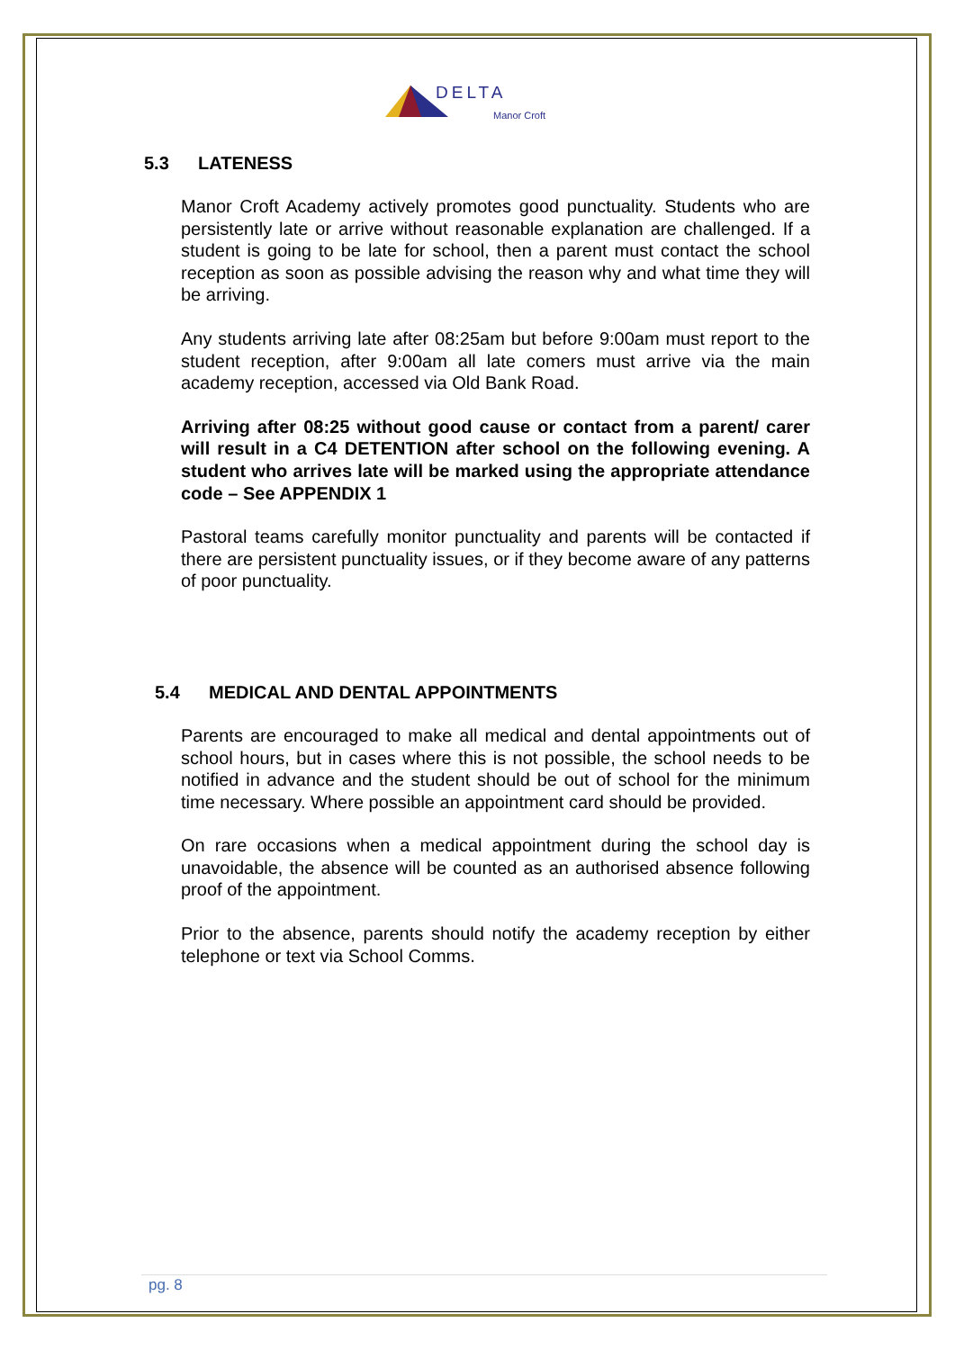DELTA
Manor Croft
5.3 LATENESS
Manor Croft Academy actively promotes good punctuality. Students who are persistently late or arrive without reasonable explanation are challenged. If a student is going to be late for school, then a parent must contact the school reception as soon as possible advising the reason why and what time they will be arriving.
Any students arriving late after 08:25am but before 9:00am must report to the student reception, after 9:00am all late comers must arrive via the main academy reception, accessed via Old Bank Road.
Arriving after 08:25 without good cause or contact from a parent/ carer will result in a C4 DETENTION after school on the following evening. A student who arrives late will be marked using the appropriate attendance code – See APPENDIX 1
Pastoral teams carefully monitor punctuality and parents will be contacted if there are persistent punctuality issues, or if they become aware of any patterns of poor punctuality.
5.4 MEDICAL AND DENTAL APPOINTMENTS
Parents are encouraged to make all medical and dental appointments out of school hours, but in cases where this is not possible, the school needs to be notified in advance and the student should be out of school for the minimum time necessary. Where possible an appointment card should be provided.
On rare occasions when a medical appointment during the school day is unavoidable, the absence will be counted as an authorised absence following proof of the appointment.
Prior to the absence, parents should notify the academy reception by either telephone or text via School Comms.
pg. 8